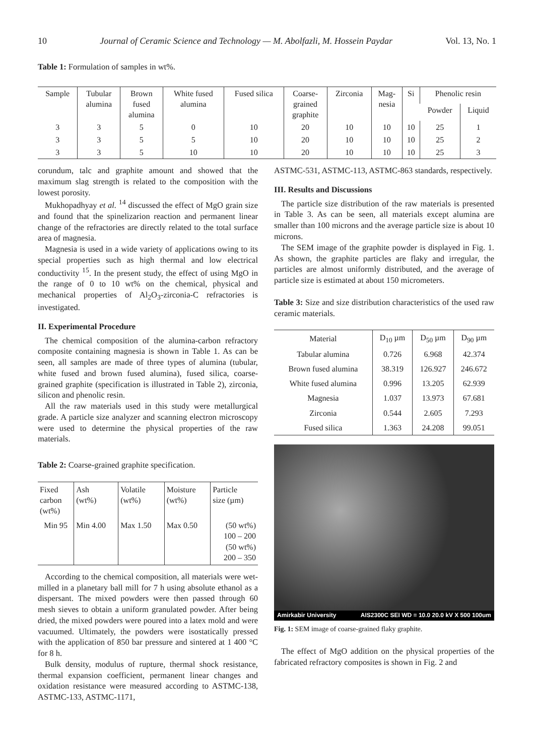10 Journal of Ceramic Science and Technology — M. Abolfazli, M. Hossein Paydar Vol. 13, No. 1
Table 1: Formulation of samples in wt%.
| Sample | Tubular alumina | Brown fused alumina | White fused alumina | Fused silica | Coarse- grained graphite | Zirconia | Mag- nesia | Si | Phenolic resin | |
| --- | --- | --- | --- | --- | --- | --- | --- | --- | --- | --- |
| | | | | | | | | | Powder | Liquid |
| 3 | 3 | 5 | 0 | 10 | 20 | 10 | 10 | 10 | 25 | 1 |
| 3 | 3 | 5 | 5 | 10 | 20 | 10 | 10 | 10 | 25 | 2 |
| 3 | 3 | 5 | 10 | 10 | 20 | 10 | 10 | 10 | 25 | 3 |
corundum, talc and graphite amount and showed that the maximum slag strength is related to the composition with the lowest porosity.
Mukhopadhyay et al. <sup>14</sup> discussed the effect of MgO grain size and found that the spinelizarion reaction and permanent linear change of the refractories are directly related to the total surface area of magnesia.
Magnesia is used in a wide variety of applications owing to its special properties such as high thermal and low electrical conductivity <sup>15</sup>. In the present study, the effect of using MgO in the range of 0 to 10 wt% on the chemical, physical and mechanical properties of Al<sub>2</sub>O<sub>3</sub>-zirconia-C refractories is investigated.
II. Experimental Procedure
The chemical composition of the alumina-carbon refractory composite containing magnesia is shown in Table 1. As can be seen, all samples are made of three types of alumina (tubular, white fused and brown fused alumina), fused silica, coarse-grained graphite (specification is illustrated in Table 2), zirconia, silicon and phenolic resin.
All the raw materials used in this study were metallurgical grade. A particle size analyzer and scanning electron microscopy were used to determine the physical properties of the raw materials.
Table 2: Coarse-grained graphite specification.
| Fixed carbon (wt%) | Ash (wt%) | Volatile (wt%) | Moisture (wt%) | Particle size (µm) |
| Min 95 | Min 4.00 | Max 1.50 | Max 0.50 | (50 wt%) 100 – 200 (50 wt%) 200 – 350 |
According to the chemical composition, all materials were wet-milled in a planetary ball mill for 7 h using absolute ethanol as a dispersant. The mixed powders were then passed through 60 mesh sieves to obtain a uniform granulated powder. After being dried, the mixed powders were poured into a latex mold and were vacuumed. Ultimately, the powders were isostatically pressed with the application of 850 bar pressure and sintered at 1 400 °C for 8 h.
Bulk density, modulus of rupture, thermal shock resistance, thermal expansion coefficient, permanent linear changes and oxidation resistance were measured according to ASTMC-138, ASTMC-133, ASTMC-1171,
ASTMC-531, ASTMC-113, ASTMC-863 standards, respectively.
III. Results and Discussions
The particle size distribution of the raw materials is presented in Table 3. As can be seen, all materials except alumina are smaller than 100 microns and the average particle size is about 10 microns.
The SEM image of the graphite powder is displayed in Fig. 1. As shown, the graphite particles are flaky and irregular, the particles are almost uniformly distributed, and the average of particle size is estimated at about 150 micrometers.
Table 3: Size and size distribution characteristics of the used raw ceramic materials.
| Material | D<sub>10</sub> µm | D<sub>50</sub> µm | D<sub>90</sub> µm |
| --- | --- | --- | --- |
| Tabular alumina | 0.726 | 6.968 | 42.374 |
| Brown fused alumina | 38.319 | 126.927 | 246.672 |
| White fused alumina | 0.996 | 13.205 | 62.939 |
| Magnesia | 1.037 | 13.973 | 67.681 |
| Zirconia | 0.544 | 2.605 | 7.293 |
| Fused silica | 1.363 | 24.208 | 99.051 |
Amirkabir University AIS2300C SEI WD = 10.0 20.0 kV X 500 100um
Fig. 1: SEM image of coarse-grained flaky graphite.
The effect of MgO addition on the physical properties of the fabricated refractory composites is shown in Fig. 2 and